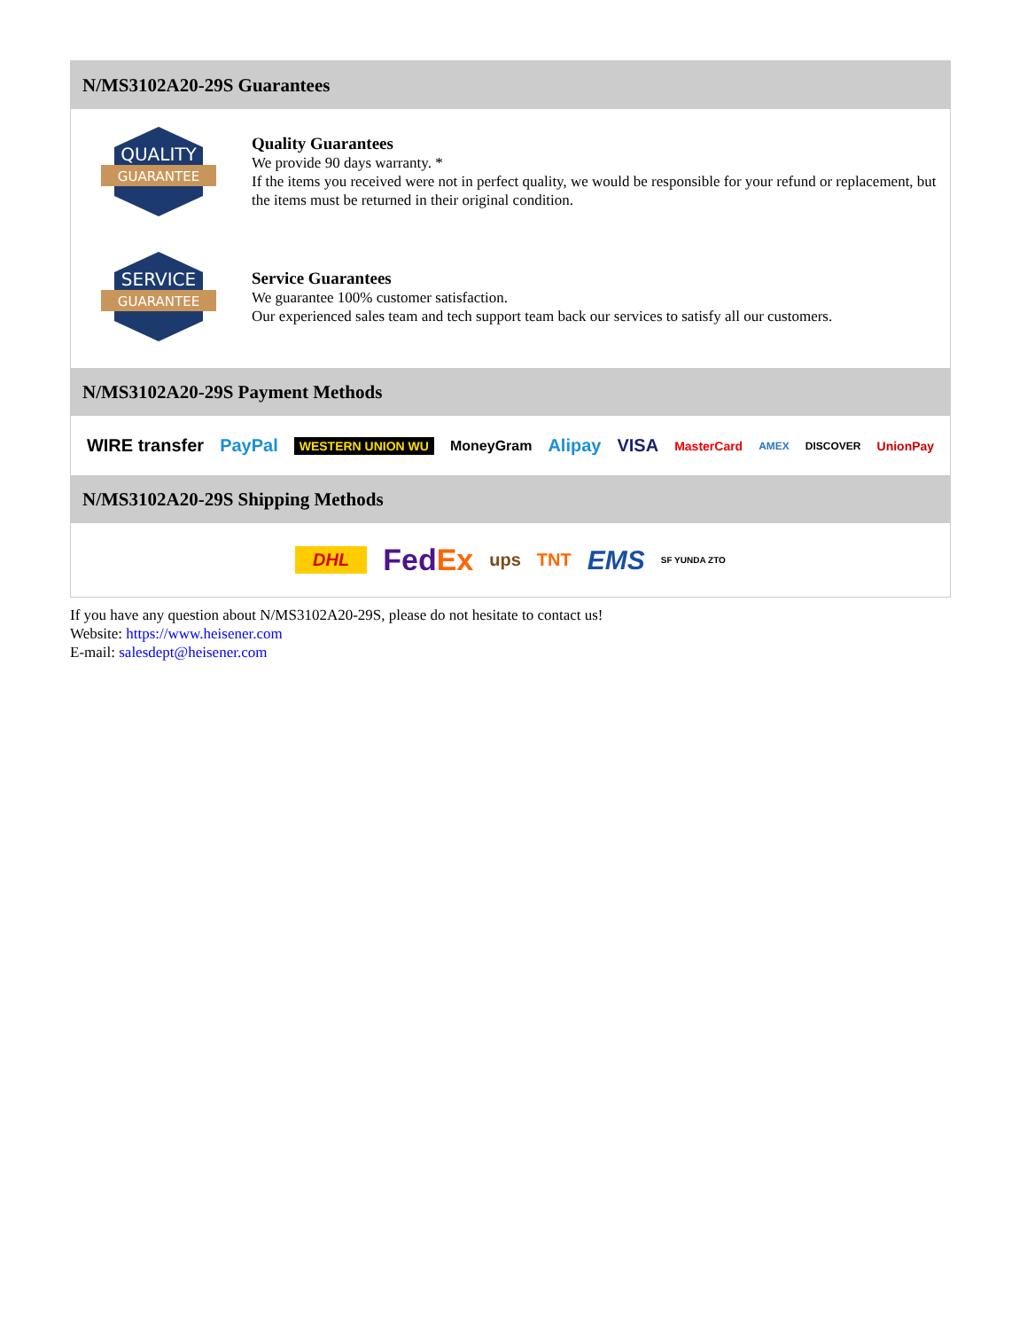N/MS3102A20-29S Guarantees
QUALITY
GUARANTEE
Quality Guarantees
We provide 90 days warranty. *
If the items you received were not in perfect quality, we would be responsible for your refund or replacement, but the items must be returned in their original condition.
SERVICE
GUARANTEE
Service Guarantees
We guarantee 100% customer satisfaction.
Our experienced sales team and tech support team back our services to satisfy all our customers.
N/MS3102A20-29S Payment Methods
WIRE transfer PayPal WESTERN UNION WU MoneyGram Alipay VISA MasterCard AMEX DISCOVER UnionPay
N/MS3102A20-29S Shipping Methods
DHL FedEx ups TNT EMS SF YUNDA ZTO
If you have any question about N/MS3102A20-29S, please do not hesitate to contact us!
Website: https://www.heisener.com
E-mail: salesdept@heisener.com